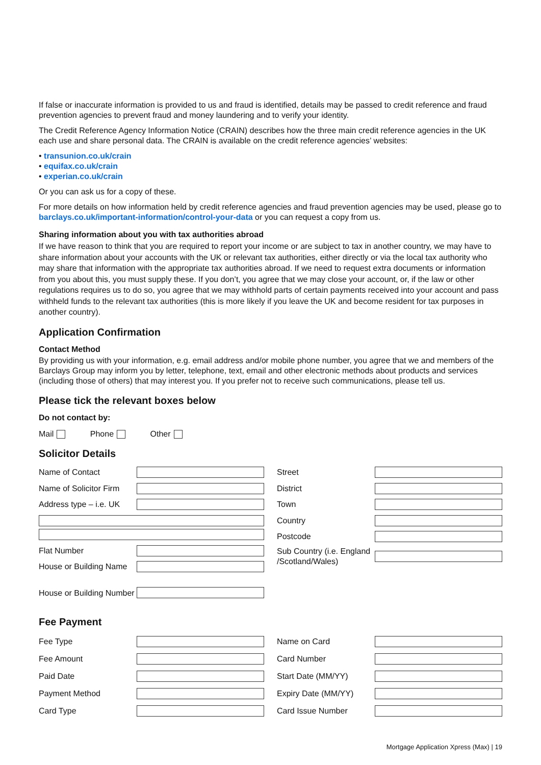If false or inaccurate information is provided to us and fraud is identified, details may be passed to credit reference and fraud prevention agencies to prevent fraud and money laundering and to verify your identity.
The Credit Reference Agency Information Notice (CRAIN) describes how the three main credit reference agencies in the UK each use and share personal data. The CRAIN is available on the credit reference agencies’ websites:
• transunion.co.uk/crain
• equifax.co.uk/crain
• experian.co.uk/crain
Or you can ask us for a copy of these.
For more details on how information held by credit reference agencies and fraud prevention agencies may be used, please go to barclays.co.uk/important-information/control-your-data or you can request a copy from us.
Sharing information about you with tax authorities abroad
If we have reason to think that you are required to report your income or are subject to tax in another country, we may have to share information about your accounts with the UK or relevant tax authorities, either directly or via the local tax authority who may share that information with the appropriate tax authorities abroad. If we need to request extra documents or information from you about this, you must supply these. If you don’t, you agree that we may close your account, or, if the law or other regulations requires us to do so, you agree that we may withhold parts of certain payments received into your account and pass withheld funds to the relevant tax authorities (this is more likely if you leave the UK and become resident for tax purposes in another country).
Application Confirmation
Contact Method
By providing us with your information, e.g. email address and/or mobile phone number, you agree that we and members of the Barclays Group may inform you by letter, telephone, text, email and other electronic methods about products and services (including those of others) that may interest you. If you prefer not to receive such communications, please tell us.
Please tick the relevant boxes below
Do not contact by:
Mail Phone Other
Solicitor Details
Name of Contact
Name of Solicitor Firm
Address type – i.e. UK
Flat Number
House or Building Name
House or Building Number
Street
District
Town
Country
Postcode
Sub Country (i.e. England /Scotland/Wales)
Fee Payment
Fee Type
Fee Amount
Paid Date
Payment Method
Card Type
Name on Card
Card Number
Start Date (MM/YY)
Expiry Date (MM/YY)
Card Issue Number
Mortgage Application Xpress (Max) | 19